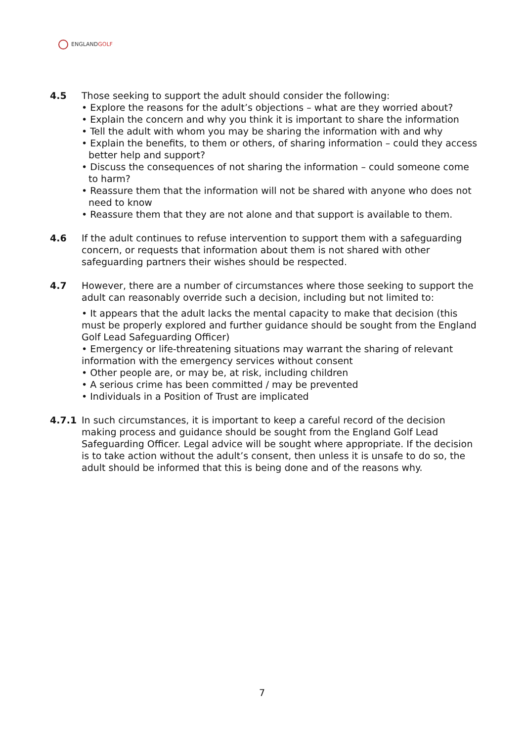ENGLANDGOLF
4.5 Those seeking to support the adult should consider the following:
• Explore the reasons for the adult’s objections – what are they worried about?
• Explain the concern and why you think it is important to share the information
• Tell the adult with whom you may be sharing the information with and why
• Explain the benefits, to them or others, of sharing information – could they access better help and support?
• Discuss the consequences of not sharing the information – could someone come to harm?
• Reassure them that the information will not be shared with anyone who does not need to know
• Reassure them that they are not alone and that support is available to them.
4.6 If the adult continues to refuse intervention to support them with a safeguarding concern, or requests that information about them is not shared with other safeguarding partners their wishes should be respected.
4.7 However, there are a number of circumstances where those seeking to support the adult can reasonably override such a decision, including but not limited to:
• It appears that the adult lacks the mental capacity to make that decision (this must be properly explored and further guidance should be sought from the England Golf Lead Safeguarding Officer)
• Emergency or life-threatening situations may warrant the sharing of relevant information with the emergency services without consent
• Other people are, or may be, at risk, including children
• A serious crime has been committed / may be prevented
• Individuals in a Position of Trust are implicated
4.7.1 In such circumstances, it is important to keep a careful record of the decision making process and guidance should be sought from the England Golf Lead Safeguarding Officer. Legal advice will be sought where appropriate. If the decision is to take action without the adult’s consent, then unless it is unsafe to do so, the adult should be informed that this is being done and of the reasons why.
7